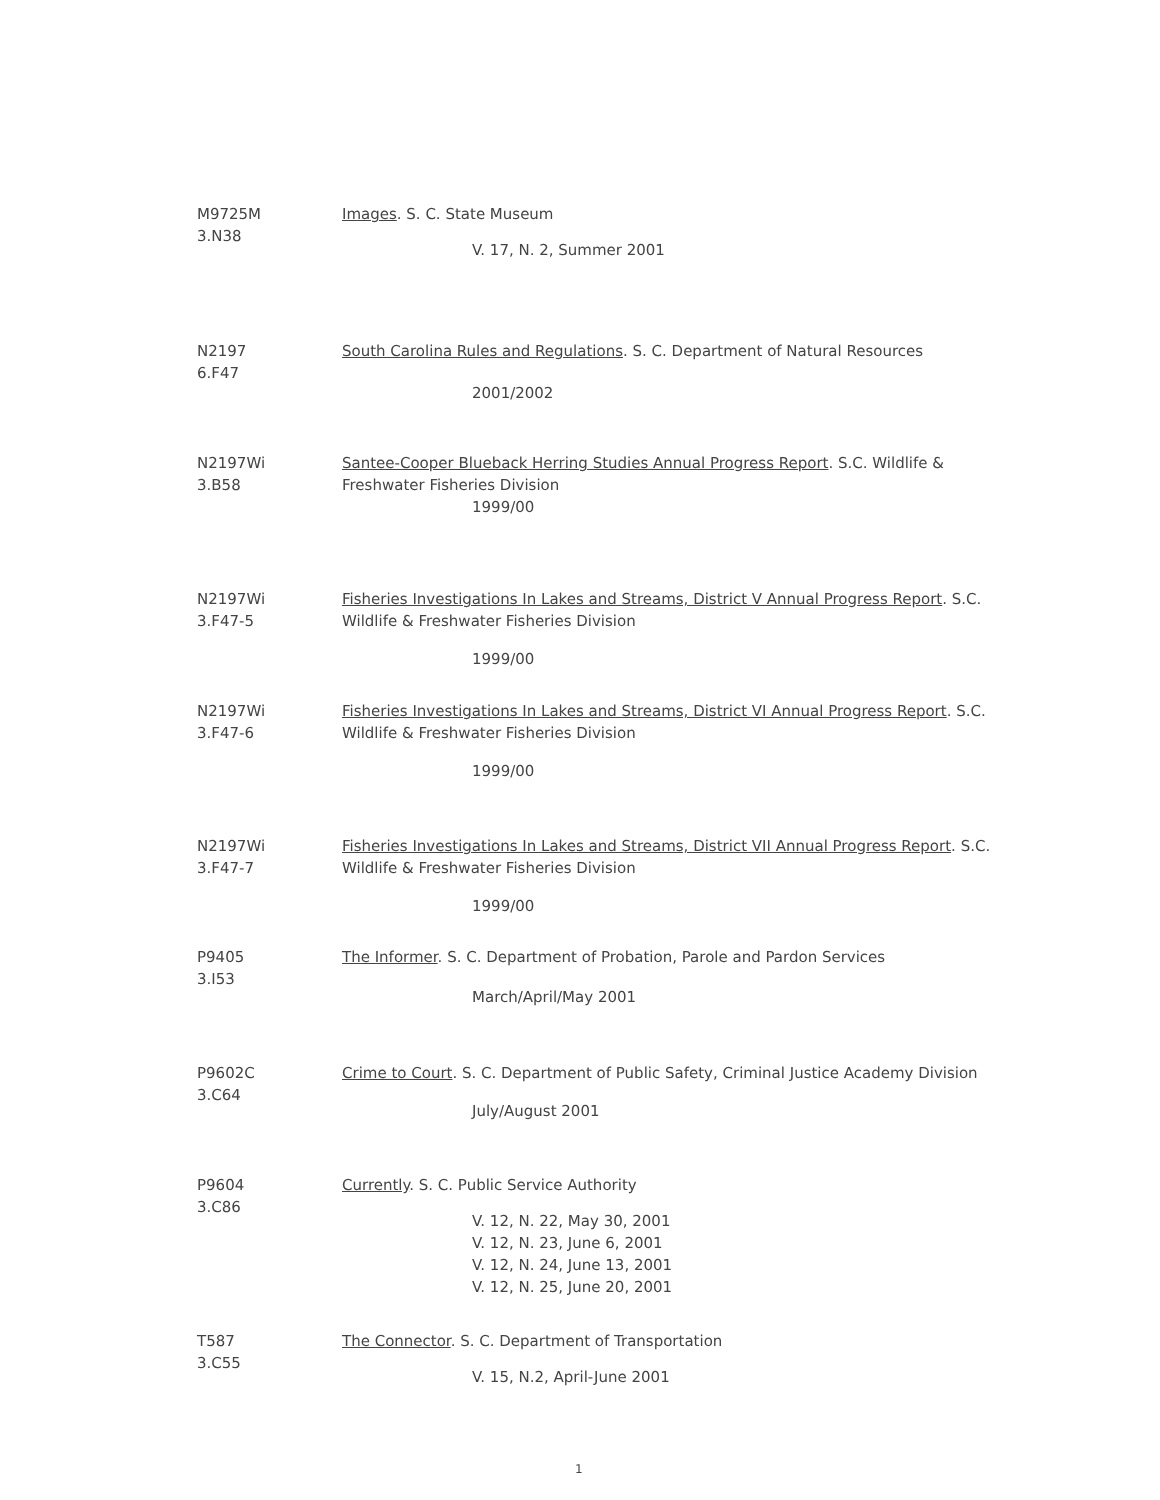M9725M
3.N38
Images. S. C. State Museum
V. 17, N. 2, Summer 2001
N2197
6.F47
South Carolina Rules and Regulations. S. C. Department of Natural Resources
2001/2002
N2197Wi
3.B58
Santee-Cooper Blueback Herring Studies Annual Progress Report. S.C. Wildlife & Freshwater Fisheries Division
1999/00
N2197Wi
3.F47-5
Fisheries Investigations In Lakes and Streams, District V Annual Progress Report. S.C. Wildlife & Freshwater Fisheries Division
1999/00
N2197Wi
3.F47-6
Fisheries Investigations In Lakes and Streams, District VI Annual Progress Report. S.C. Wildlife & Freshwater Fisheries Division
1999/00
N2197Wi
3.F47-7
Fisheries Investigations In Lakes and Streams, District VII Annual Progress Report. S.C. Wildlife & Freshwater Fisheries Division
1999/00
P9405
3.I53
The Informer. S. C. Department of Probation, Parole and Pardon Services
March/April/May 2001
P9602C
3.C64
Crime to Court. S. C. Department of Public Safety, Criminal Justice Academy Division
July/August 2001
P9604
3.C86
Currently. S. C. Public Service Authority
V. 12, N. 22, May 30, 2001
V. 12, N. 23, June 6, 2001
V. 12, N. 24, June 13, 2001
V. 12, N. 25, June 20, 2001
T587
3.C55
The Connector. S. C. Department of Transportation
V. 15, N.2, April-June 2001
1